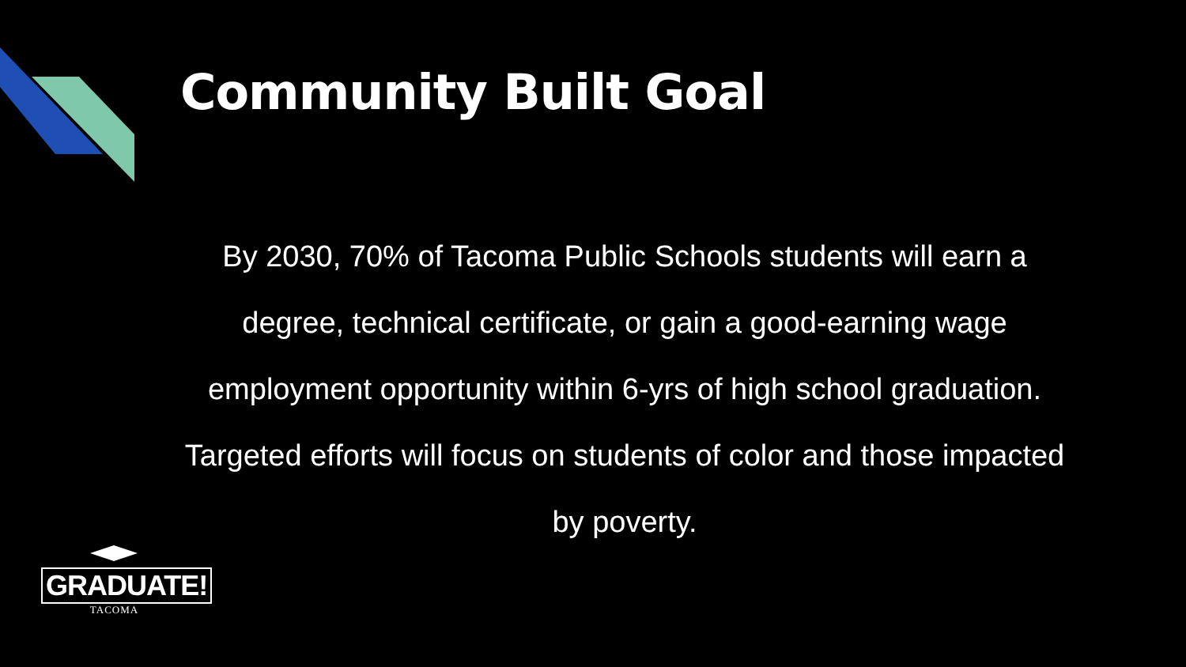Community Built Goal
By 2030, 70% of Tacoma Public Schools students will earn a degree, technical certificate, or gain a good-earning wage employment opportunity within 6-yrs of high school graduation. Targeted efforts will focus on students of color and those impacted by poverty.
GRADUATE!
TACOMA